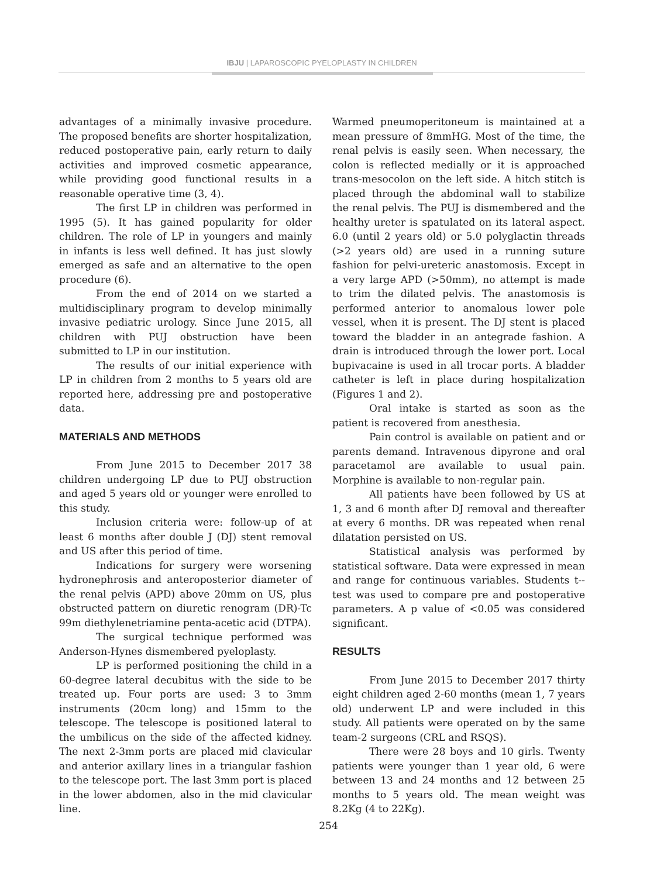IBJU | LAPAROSCOPIC PYELOPLASTY IN CHILDREN
advantages of a minimally invasive procedure. The proposed benefits are shorter hospitalization, reduced postoperative pain, early return to daily activities and improved cosmetic appearance, while providing good functional results in a reasonable operative time (3, 4).
The first LP in children was performed in 1995 (5). It has gained popularity for older children. The role of LP in youngers and mainly in infants is less well defined. It has just slowly emerged as safe and an alternative to the open procedure (6).
From the end of 2014 on we started a multidisciplinary program to develop minimally invasive pediatric urology. Since June 2015, all children with PUJ obstruction have been submitted to LP in our institution.
The results of our initial experience with LP in children from 2 months to 5 years old are reported here, addressing pre and postoperative data.
MATERIALS AND METHODS
From June 2015 to December 2017 38 children undergoing LP due to PUJ obstruction and aged 5 years old or younger were enrolled to this study.
Inclusion criteria were: follow-up of at least 6 months after double J (DJ) stent removal and US after this period of time.
Indications for surgery were worsening hydronephrosis and anteroposterior diameter of the renal pelvis (APD) above 20mm on US, plus obstructed pattern on diuretic renogram (DR)-Tc 99m diethylenetriamine penta-acetic acid (DTPA).
The surgical technique performed was Anderson-Hynes dismembered pyeloplasty.
LP is performed positioning the child in a 60-degree lateral decubitus with the side to be treated up. Four ports are used: 3 to 3mm instruments (20cm long) and 15mm to the telescope. The telescope is positioned lateral to the umbilicus on the side of the affected kidney. The next 2-3mm ports are placed mid clavicular and anterior axillary lines in a triangular fashion to the telescope port. The last 3mm port is placed in the lower abdomen, also in the mid clavicular line.
Warmed pneumoperitoneum is maintained at a mean pressure of 8mmHG. Most of the time, the renal pelvis is easily seen. When necessary, the colon is reflected medially or it is approached trans-mesocolon on the left side. A hitch stitch is placed through the abdominal wall to stabilize the renal pelvis. The PUJ is dismembered and the healthy ureter is spatulated on its lateral aspect. 6.0 (until 2 years old) or 5.0 polyglactin threads (>2 years old) are used in a running suture fashion for pelvi-ureteric anastomosis. Except in a very large APD (>50mm), no attempt is made to trim the dilated pelvis. The anastomosis is performed anterior to anomalous lower pole vessel, when it is present. The DJ stent is placed toward the bladder in an antegrade fashion. A drain is introduced through the lower port. Local bupivacaine is used in all trocar ports. A bladder catheter is left in place during hospitalization (Figures 1 and 2).
Oral intake is started as soon as the patient is recovered from anesthesia.
Pain control is available on patient and or parents demand. Intravenous dipyrone and oral paracetamol are available to usual pain. Morphine is available to non-regular pain.
All patients have been followed by US at 1, 3 and 6 month after DJ removal and thereafter at every 6 months. DR was repeated when renal dilatation persisted on US.
Statistical analysis was performed by statistical software. Data were expressed in mean and range for continuous variables. Students t--test was used to compare pre and postoperative parameters. A p value of <0.05 was considered significant.
RESULTS
From June 2015 to December 2017 thirty eight children aged 2-60 months (mean 1, 7 years old) underwent LP and were included in this study. All patients were operated on by the same team-2 surgeons (CRL and RSQS).
There were 28 boys and 10 girls. Twenty patients were younger than 1 year old, 6 were between 13 and 24 months and 12 between 25 months to 5 years old. The mean weight was 8.2Kg (4 to 22Kg).
254